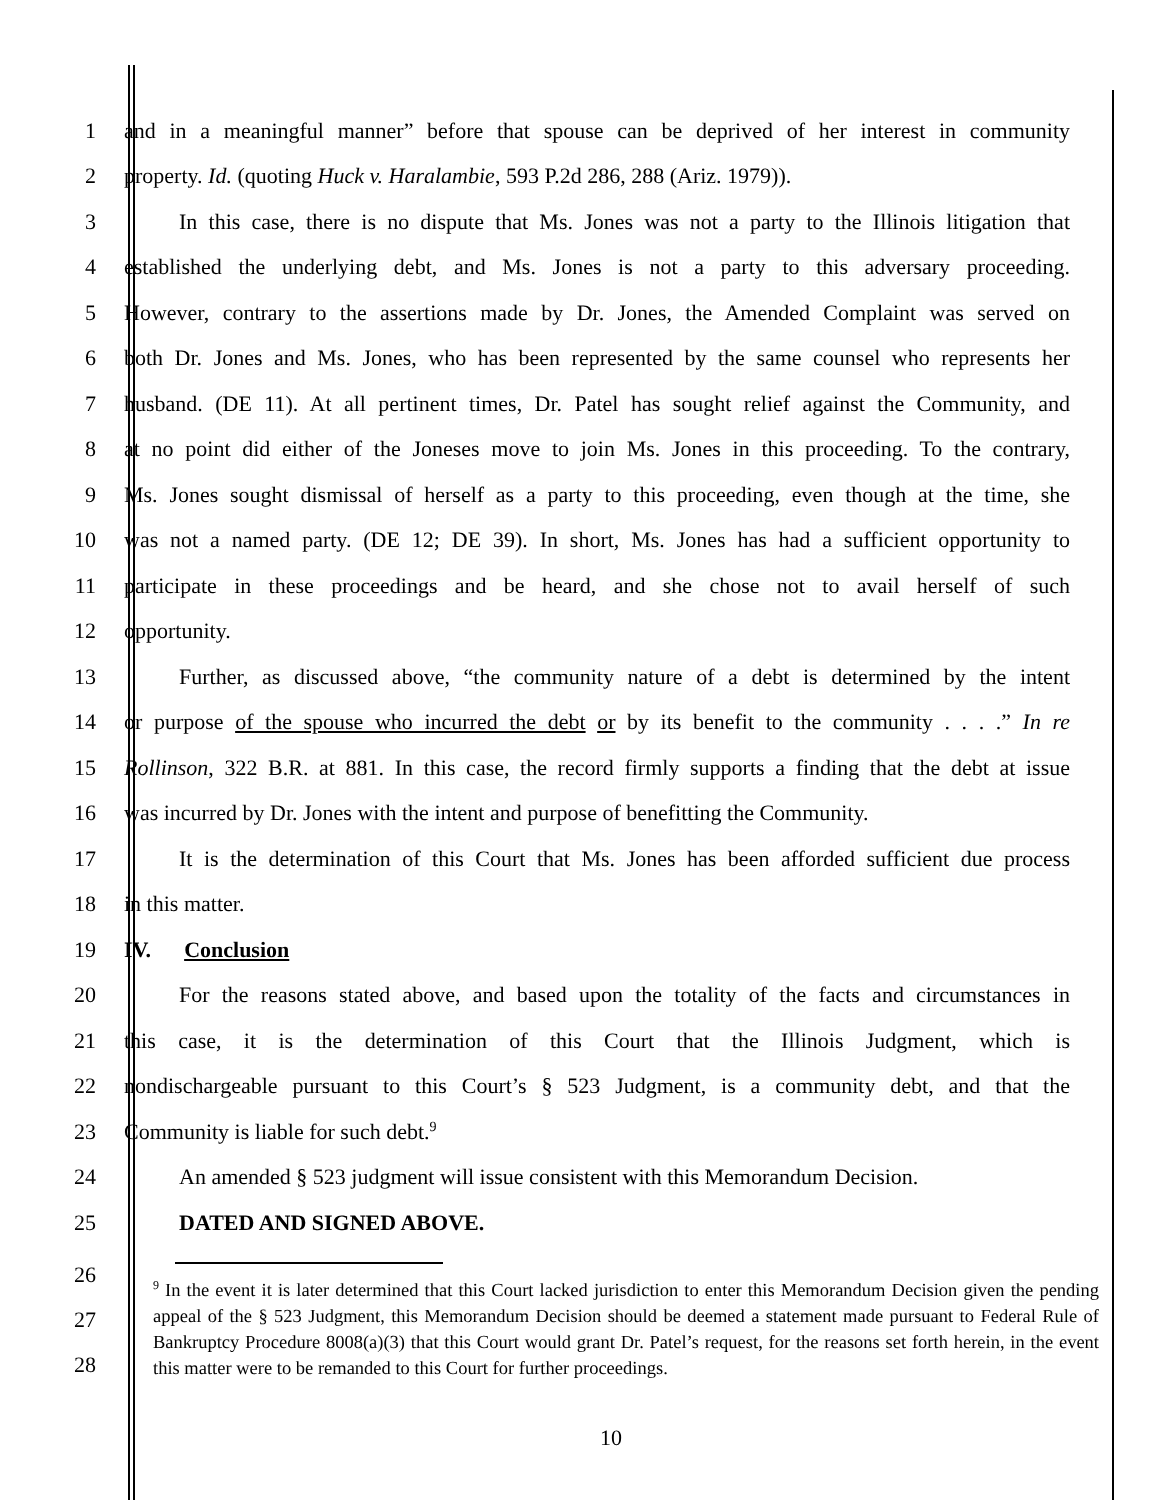1 and in a meaningful manner” before that spouse can be deprived of her interest in community
2 property. Id. (quoting Huck v. Haralambie, 593 P.2d 286, 288 (Ariz. 1979)).
3   In this case, there is no dispute that Ms. Jones was not a party to the Illinois litigation that
4 established the underlying debt, and Ms. Jones is not a party to this adversary proceeding.
5 However, contrary to the assertions made by Dr. Jones, the Amended Complaint was served on
6 both Dr. Jones and Ms. Jones, who has been represented by the same counsel who represents her
7 husband. (DE 11). At all pertinent times, Dr. Patel has sought relief against the Community, and
8 at no point did either of the Joneses move to join Ms. Jones in this proceeding. To the contrary,
9 Ms. Jones sought dismissal of herself as a party to this proceeding, even though at the time, she
10 was not a named party. (DE 12; DE 39). In short, Ms. Jones has had a sufficient opportunity to
11 participate in these proceedings and be heard, and she chose not to avail herself of such
12 opportunity.
13   Further, as discussed above, “the community nature of a debt is determined by the intent
14 or purpose of the spouse who incurred the debt or by its benefit to the community . . . .” In re
15 Rollinson, 322 B.R. at 881. In this case, the record firmly supports a finding that the debt at issue
16 was incurred by Dr. Jones with the intent and purpose of benefitting the Community.
17   It is the determination of this Court that Ms. Jones has been afforded sufficient due process
18 in this matter.
19 IV.  Conclusion
20   For the reasons stated above, and based upon the totality of the facts and circumstances in
21 this case, it is the determination of this Court that the Illinois Judgment, which is
22 nondischargeable pursuant to this Court’s § 523 Judgment, is a community debt, and that the
23 Community is liable for such debt.<sup>9</sup>
24   An amended § 523 judgment will issue consistent with this Memorandum Decision.
25   DATED AND SIGNED ABOVE.
26
27
28
<sup>9</sup> In the event it is later determined that this Court lacked jurisdiction to enter this Memorandum Decision given the pending appeal of the § 523 Judgment, this Memorandum Decision should be deemed a statement made pursuant to Federal Rule of Bankruptcy Procedure 8008(a)(3) that this Court would grant Dr. Patel’s request, for the reasons set forth herein, in the event this matter were to be remanded to this Court for further proceedings.
10